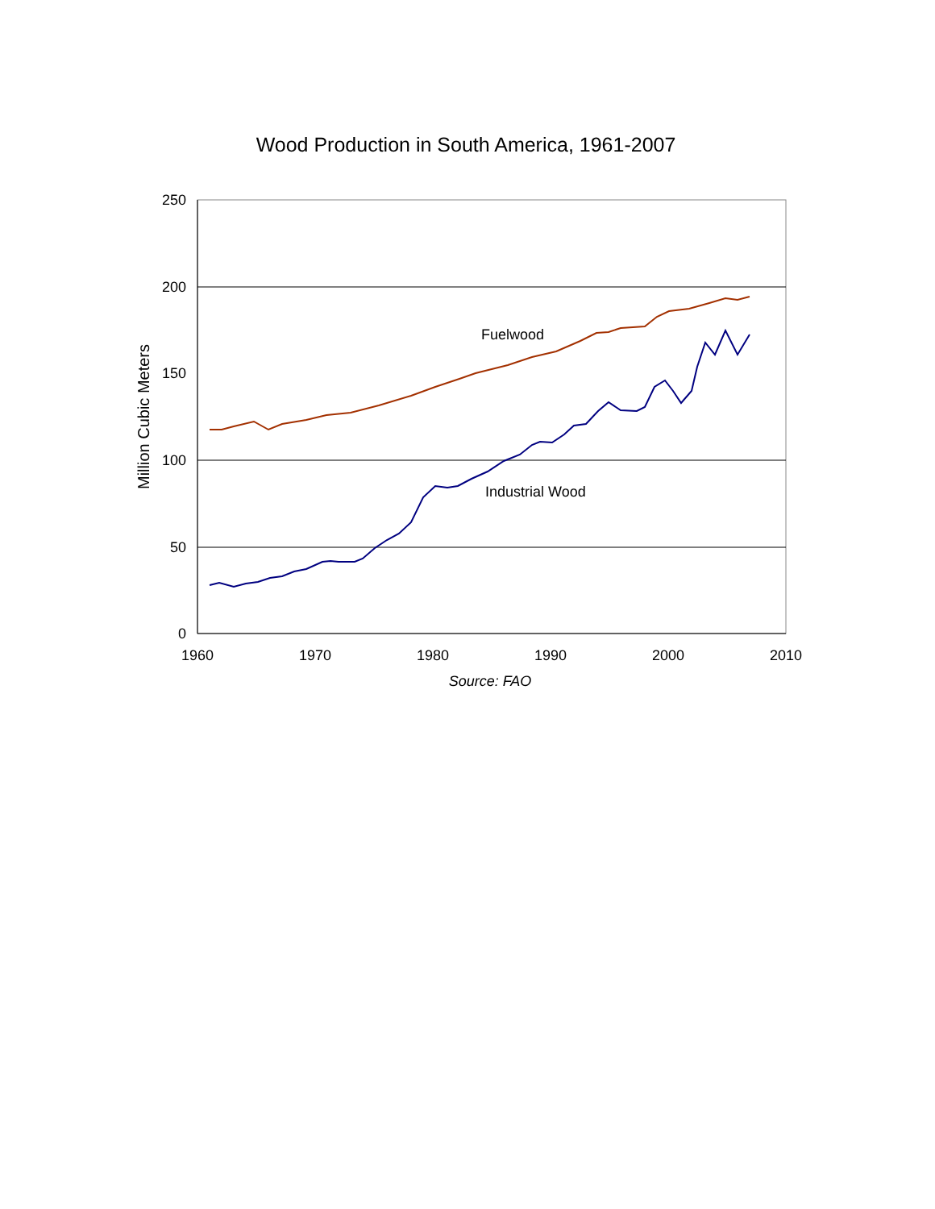Wood Production in South America, 1961-2007
250
200
150
100
50
0
1960
1970
1980
1990
2000
2010
Source: FAO
Million Cubic Meters
Fuelwood
Industrial Wood